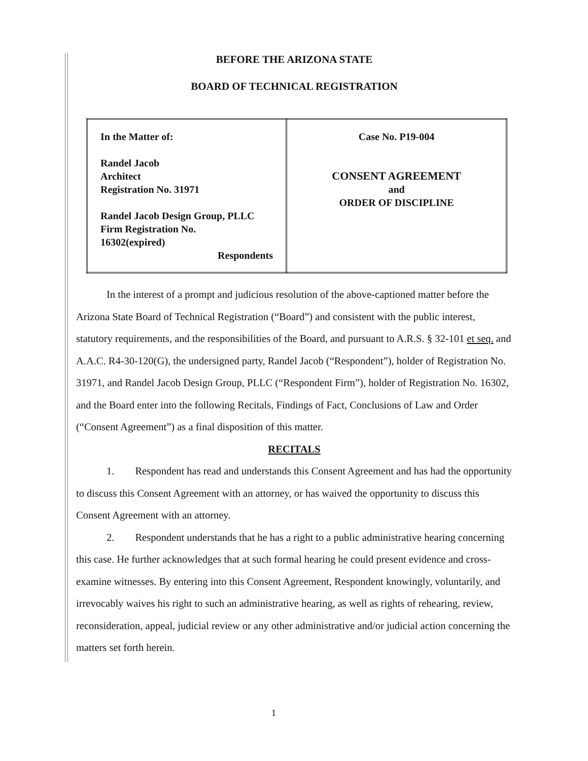BEFORE THE ARIZONA STATE
BOARD OF TECHNICAL REGISTRATION
| In the Matter of: Randel Jacob Architect Registration No. 31971 Randel Jacob Design Group, PLLC Firm Registration No. 16302(expired) Respondents | Case No. P19-004 CONSENT AGREEMENT and ORDER OF DISCIPLINE |
In the interest of a prompt and judicious resolution of the above-captioned matter before the Arizona State Board of Technical Registration (“Board”) and consistent with the public interest, statutory requirements, and the responsibilities of the Board, and pursuant to A.R.S. § 32-101 et seq. and A.A.C. R4-30-120(G), the undersigned party, Randel Jacob (“Respondent”), holder of Registration No. 31971, and Randel Jacob Design Group, PLLC (“Respondent Firm”), holder of Registration No. 16302, and the Board enter into the following Recitals, Findings of Fact, Conclusions of Law and Order (“Consent Agreement”) as a final disposition of this matter.
RECITALS
1. Respondent has read and understands this Consent Agreement and has had the opportunity to discuss this Consent Agreement with an attorney, or has waived the opportunity to discuss this Consent Agreement with an attorney.
2. Respondent understands that he has a right to a public administrative hearing concerning this case. He further acknowledges that at such formal hearing he could present evidence and cross-examine witnesses. By entering into this Consent Agreement, Respondent knowingly, voluntarily, and irrevocably waives his right to such an administrative hearing, as well as rights of rehearing, review, reconsideration, appeal, judicial review or any other administrative and/or judicial action concerning the matters set forth herein.
1